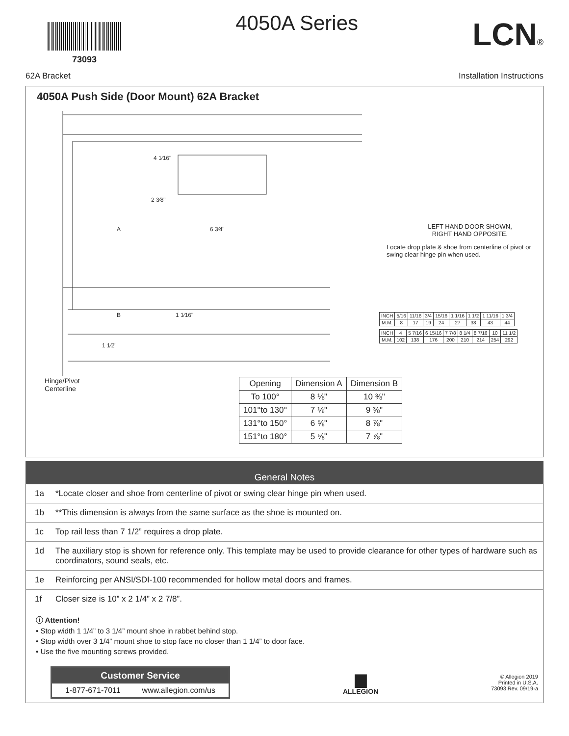73093
4050A Series
LCN®
62A Bracket Installation Instructions
4050A Push Side (Door Mount) 62A Bracket
4 1⁄16"
2 3⁄8"
A
6 3⁄4"
B
1 1⁄16"
1 1⁄2"
LEFT HAND DOOR SHOWN,
RIGHT HAND OPPOSITE.
Locate drop plate & shoe from centerline of pivot or swing clear hinge pin when used.
| INCH | 5/16 | 11/16 | 3/4 | 15/16 | 1 1/16 | 1 1/2 | 1 11/16 | 1 3/4 |
| M.M. | 8 | 17 | 19 | 24 | 27 | 38 | 43 | 44 |
| INCH | 4 | 5 7/16 | 6 15/16 | 7 7/8 | 8 1/4 | 8 7/16 | 10 | 11 1/2 |
| M.M. | 102 | 138 | 176 | 200 | 210 | 214 | 254 | 292 |
Hinge/Pivot
Centerline
| Opening | Dimension A | Dimension B |
| --- | --- | --- |
| To 100° | 8 ⅛" | 10 ⅜" |
| 101°to 130° | 7 ⅛" | 9 ⅜" |
| 131°to 150° | 6 ⅝" | 8 ⅞" |
| 151°to 180° | 5 ⅝" | 7 ⅞" |
General Notes
1a *Locate closer and shoe from centerline of pivot or swing clear hinge pin when used.
1b **This dimension is always from the same surface as the shoe is mounted on.
1c Top rail less than 7 1/2” requires a drop plate.
1d The auxiliary stop is shown for reference only. This template may be used to provide clearance for other types of hardware such as coordinators, sound seals, etc.
1e Reinforcing per ANSI/SDI-100 recommended for hollow metal doors and frames.
1f Closer size is 10” x 2 1/4” x 2 7/8”.
ⓘ Attention!
• Stop width 1 1/4” to 3 1/4” mount shoe in rabbet behind stop.
• Stop width over 3 1/4” mount shoe to stop face no closer than 1 1/4” to door face.
• Use the five mounting screws provided.
Customer Service
1-877-671-7011 www.allegion.com/us
▆
ALLEGION
© Allegion 2019
Printed in U.S.A.
73093 Rev. 09/19-a